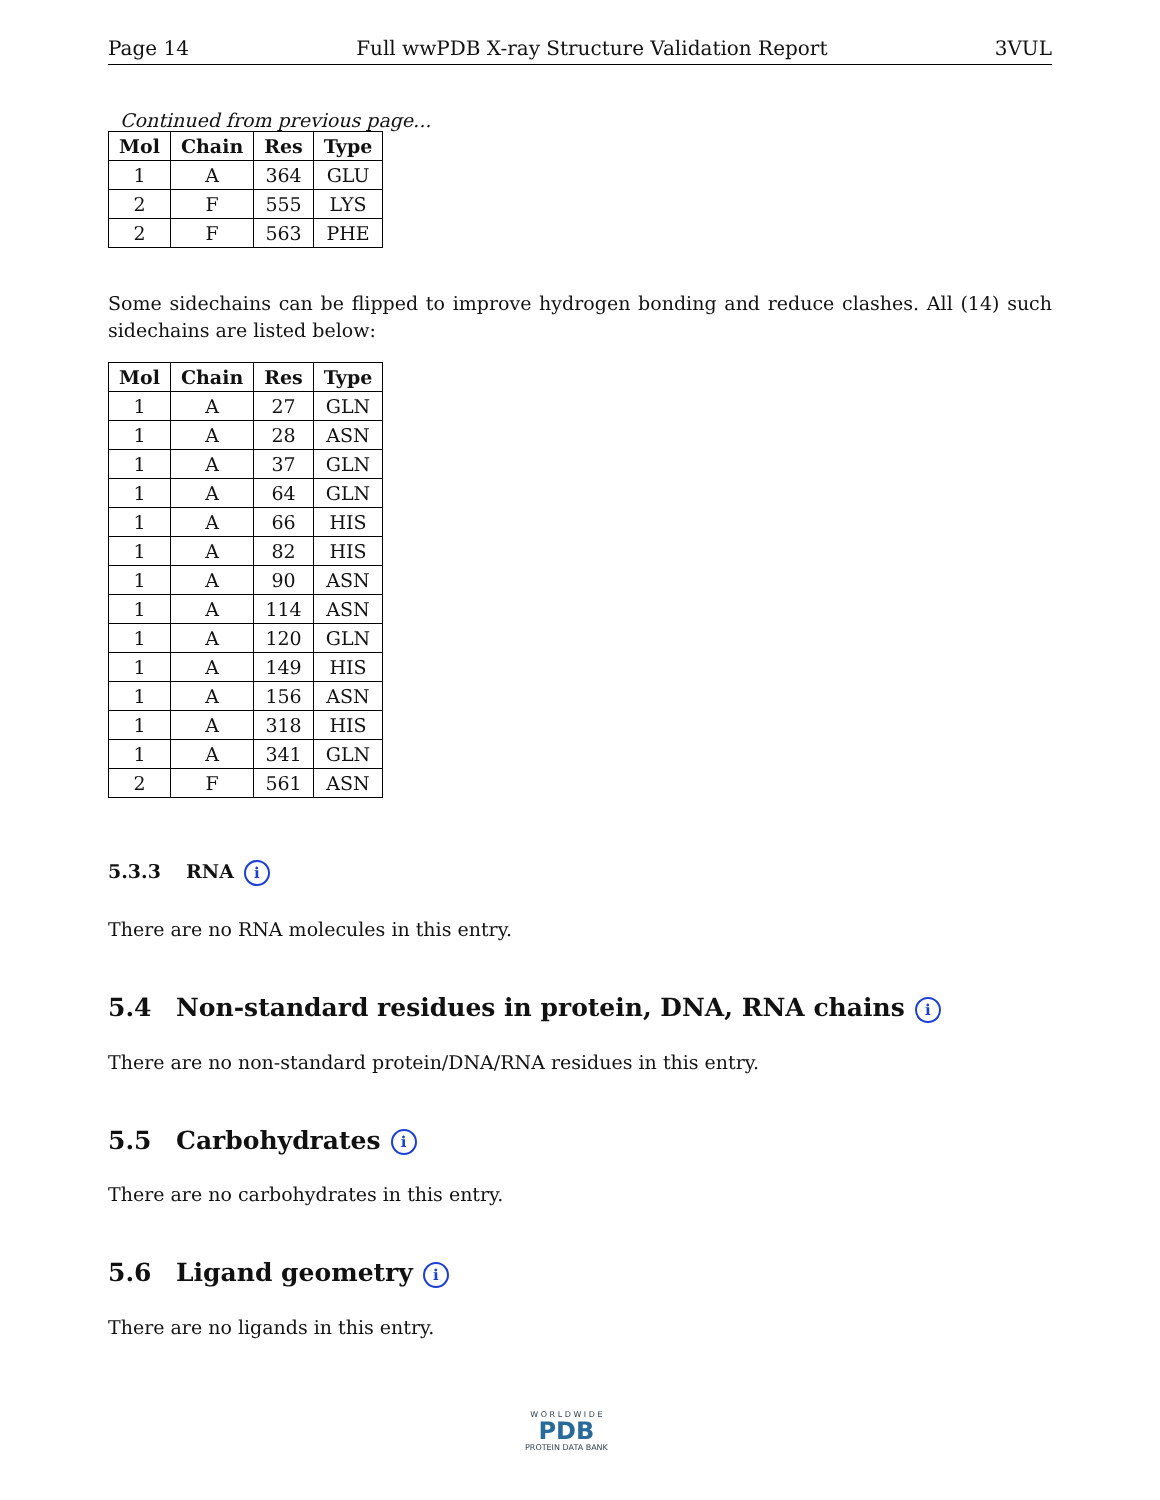Page 14 Full wwPDB X-ray Structure Validation Report 3VUL
Continued from previous page...
| Mol | Chain | Res | Type |
| --- | --- | --- | --- |
| 1 | A | 364 | GLU |
| 2 | F | 555 | LYS |
| 2 | F | 563 | PHE |
Some sidechains can be flipped to improve hydrogen bonding and reduce clashes. All (14) such sidechains are listed below:
| Mol | Chain | Res | Type |
| --- | --- | --- | --- |
| 1 | A | 27 | GLN |
| 1 | A | 28 | ASN |
| 1 | A | 37 | GLN |
| 1 | A | 64 | GLN |
| 1 | A | 66 | HIS |
| 1 | A | 82 | HIS |
| 1 | A | 90 | ASN |
| 1 | A | 114 | ASN |
| 1 | A | 120 | GLN |
| 1 | A | 149 | HIS |
| 1 | A | 156 | ASN |
| 1 | A | 318 | HIS |
| 1 | A | 341 | GLN |
| 2 | F | 561 | ASN |
5.3.3 RNA i
There are no RNA molecules in this entry.
5.4 Non-standard residues in protein, DNA, RNA chains i
There are no non-standard protein/DNA/RNA residues in this entry.
5.5 Carbohydrates i
There are no carbohydrates in this entry.
5.6 Ligand geometry i
There are no ligands in this entry.
W O R L D W I D E
PDB
PROTEIN DATA BANK